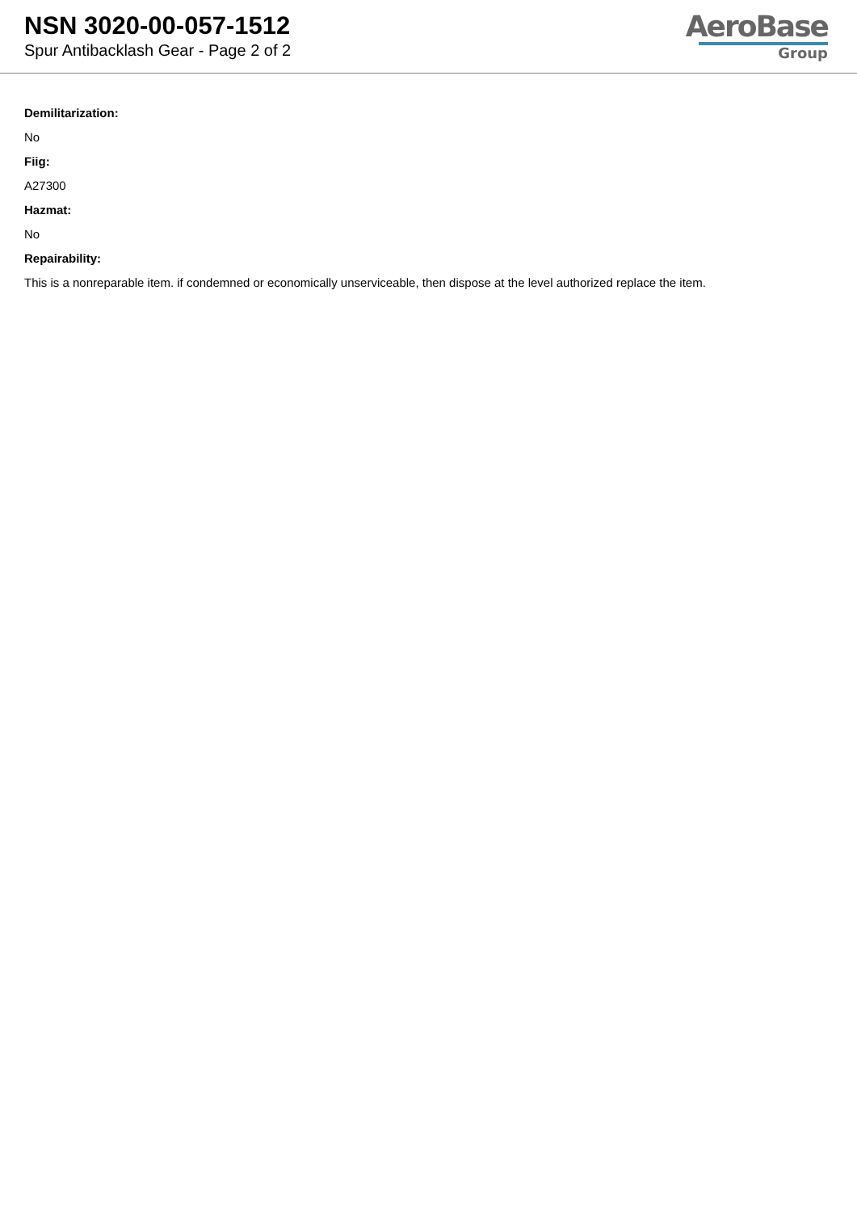NSN 3020-00-057-1512
Spur Antibacklash Gear - Page 2 of 2
AeroBase
Group
Demilitarization:
No
Fiig:
A27300
Hazmat:
No
Repairability:
This is a nonreparable item. if condemned or economically unserviceable, then dispose at the level authorized replace the item.